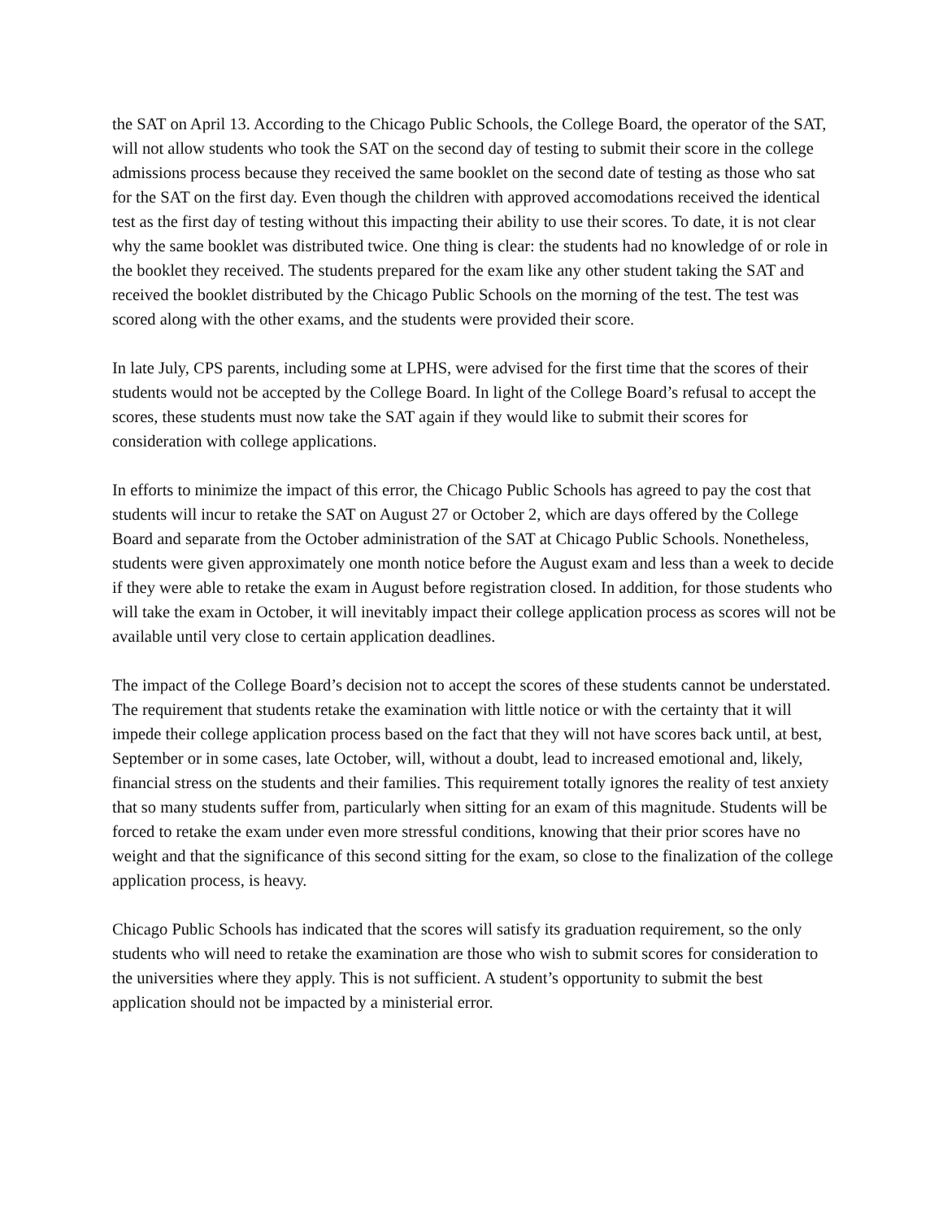the SAT on April 13. According to the Chicago Public Schools, the College Board, the operator of the SAT, will not allow students who took the SAT on the second day of testing to submit their score in the college admissions process because they received the same booklet on the second date of testing as those who sat for the SAT on the first day. Even though the children with approved accomodations received the identical test as the first day of testing without this impacting their ability to use their scores. To date, it is not clear why the same booklet was distributed twice. One thing is clear: the students had no knowledge of or role in the booklet they received. The students prepared for the exam like any other student taking the SAT and received the booklet distributed by the Chicago Public Schools on the morning of the test. The test was scored along with the other exams, and the students were provided their score.
In late July, CPS parents, including some at LPHS, were advised for the first time that the scores of their students would not be accepted by the College Board. In light of the College Board’s refusal to accept the scores, these students must now take the SAT again if they would like to submit their scores for consideration with college applications.
In efforts to minimize the impact of this error, the Chicago Public Schools has agreed to pay the cost that students will incur to retake the SAT on August 27 or October 2, which are days offered by the College Board and separate from the October administration of the SAT at Chicago Public Schools. Nonetheless, students were given approximately one month notice before the August exam and less than a week to decide if they were able to retake the exam in August before registration closed. In addition, for those students who will take the exam in October, it will inevitably impact their college application process as scores will not be available until very close to certain application deadlines.
The impact of the College Board’s decision not to accept the scores of these students cannot be understated. The requirement that students retake the examination with little notice or with the certainty that it will impede their college application process based on the fact that they will not have scores back until, at best, September or in some cases, late October, will, without a doubt, lead to increased emotional and, likely, financial stress on the students and their families. This requirement totally ignores the reality of test anxiety that so many students suffer from, particularly when sitting for an exam of this magnitude. Students will be forced to retake the exam under even more stressful conditions, knowing that their prior scores have no weight and that the significance of this second sitting for the exam, so close to the finalization of the college application process, is heavy.
Chicago Public Schools has indicated that the scores will satisfy its graduation requirement, so the only students who will need to retake the examination are those who wish to submit scores for consideration to the universities where they apply. This is not sufficient. A student’s opportunity to submit the best application should not be impacted by a ministerial error.